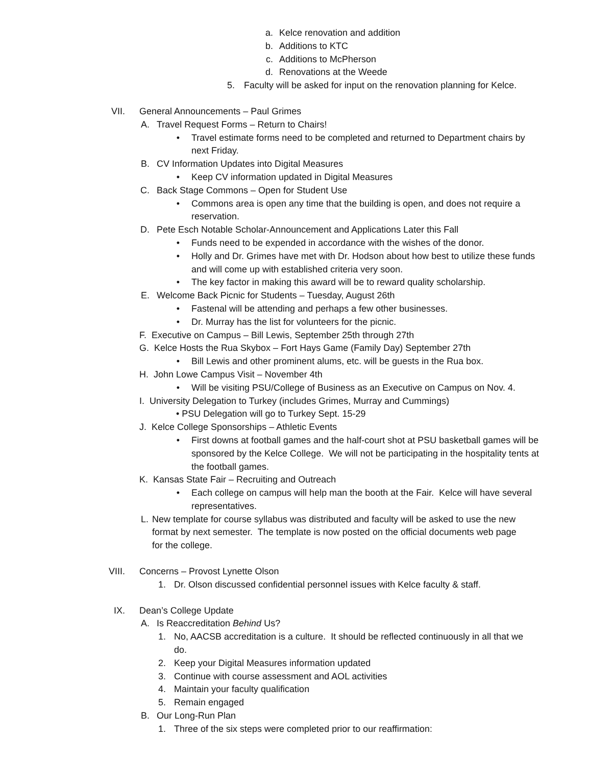a. Kelce renovation and addition
b. Additions to KTC
c. Additions to McPherson
d. Renovations at the Weede
5. Faculty will be asked for input on the renovation planning for Kelce.
VII. General Announcements – Paul Grimes
A. Travel Request Forms – Return to Chairs!
• Travel estimate forms need to be completed and returned to Department chairs by next Friday.
B. CV Information Updates into Digital Measures
• Keep CV information updated in Digital Measures
C. Back Stage Commons – Open for Student Use
• Commons area is open any time that the building is open, and does not require a reservation.
D. Pete Esch Notable Scholar-Announcement and Applications Later this Fall
• Funds need to be expended in accordance with the wishes of the donor.
• Holly and Dr. Grimes have met with Dr. Hodson about how best to utilize these funds and will come up with established criteria very soon.
• The key factor in making this award will be to reward quality scholarship.
E. Welcome Back Picnic for Students – Tuesday, August 26th
• Fastenal will be attending and perhaps a few other businesses.
• Dr. Murray has the list for volunteers for the picnic.
F. Executive on Campus – Bill Lewis, September 25th through 27th
G. Kelce Hosts the Rua Skybox – Fort Hays Game (Family Day) September 27th
• Bill Lewis and other prominent alums, etc. will be guests in the Rua box.
H. John Lowe Campus Visit – November 4th
• Will be visiting PSU/College of Business as an Executive on Campus on Nov. 4.
I. University Delegation to Turkey (includes Grimes, Murray and Cummings)
• PSU Delegation will go to Turkey Sept. 15-29
J. Kelce College Sponsorships – Athletic Events
• First downs at football games and the half-court shot at PSU basketball games will be sponsored by the Kelce College. We will not be participating in the hospitality tents at the football games.
K. Kansas State Fair – Recruiting and Outreach
• Each college on campus will help man the booth at the Fair. Kelce will have several representatives.
L. New template for course syllabus was distributed and faculty will be asked to use the new format by next semester. The template is now posted on the official documents web page for the college.
VIII. Concerns – Provost Lynette Olson
1. Dr. Olson discussed confidential personnel issues with Kelce faculty & staff.
IX. Dean’s College Update
A. Is Reaccreditation Behind Us?
1. No, AACSB accreditation is a culture. It should be reflected continuously in all that we do.
2. Keep your Digital Measures information updated
3. Continue with course assessment and AOL activities
4. Maintain your faculty qualification
5. Remain engaged
B. Our Long-Run Plan
1. Three of the six steps were completed prior to our reaffirmation: